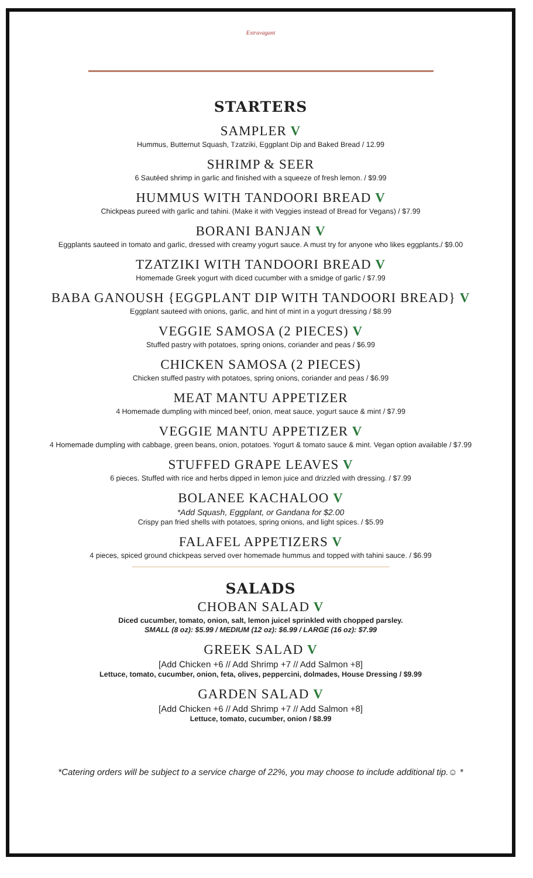Extravagant
STARTERS
SAMPLER V
Hummus, Butternut Squash, Tzatziki, Eggplant Dip and Baked Bread / 12.99
SHRIMP & SEER
6 Sautéed shrimp in garlic and finished with a squeeze of fresh lemon. / $9.99
HUMMUS WITH TANDOORI BREAD V
Chickpeas pureed with garlic and tahini. (Make it with Veggies instead of Bread for Vegans) / $7.99
BORANI BANJAN V
Eggplants sauteed in tomato and garlic, dressed with creamy yogurt sauce. A must try for anyone who likes eggplants./ $9.00
TZATZIKI WITH TANDOORI BREAD V
Homemade Greek yogurt with diced cucumber with a smidge of garlic / $7.99
BABA GANOUSH {EGGPLANT DIP WITH TANDOORI BREAD} V
Eggplant sauteed with onions, garlic, and hint of mint in a yogurt dressing / $8.99
VEGGIE SAMOSA (2 PIECES) V
Stuffed pastry with potatoes, spring onions, coriander and peas / $6.99
CHICKEN SAMOSA (2 PIECES)
Chicken stuffed pastry with potatoes, spring onions, coriander and peas / $6.99
MEAT MANTU APPETIZER
4 Homemade dumpling with minced beef, onion, meat sauce, yogurt sauce & mint / $7.99
VEGGIE MANTU APPETIZER V
4 Homemade dumpling with cabbage, green beans, onion, potatoes. Yogurt & tomato sauce & mint. Vegan option available / $7.99
STUFFED GRAPE LEAVES V
6 pieces. Stuffed with rice and herbs dipped in lemon juice and drizzled with dressing. / $7.99
BOLANEE KACHALOO V
*Add Squash, Eggplant, or Gandana for $2.00
Crispy pan fried shells with potatoes, spring onions, and light spices. / $5.99
FALAFEL APPETIZERS V
4 pieces, spiced ground chickpeas served over homemade hummus and topped with tahini sauce. / $6.99
SALADS
CHOBAN SALAD V
Diced cucumber, tomato, onion, salt, lemon juicel sprinkled with chopped parsley.
SMALL (8 oz): $5.99 / MEDIUM (12 oz): $6.99 / LARGE (16 oz): $7.99
GREEK SALAD V
[Add Chicken +6 // Add Shrimp +7 // Add Salmon +8]
Lettuce, tomato, cucumber, onion, feta, olives, peppercini, dolmades, House Dressing / $9.99
GARDEN SALAD V
[Add Chicken +6 // Add Shrimp +7 // Add Salmon +8]
Lettuce, tomato, cucumber, onion / $8.99
*Catering orders will be subject to a service charge of 22%, you may choose to include additional tip.☺ *